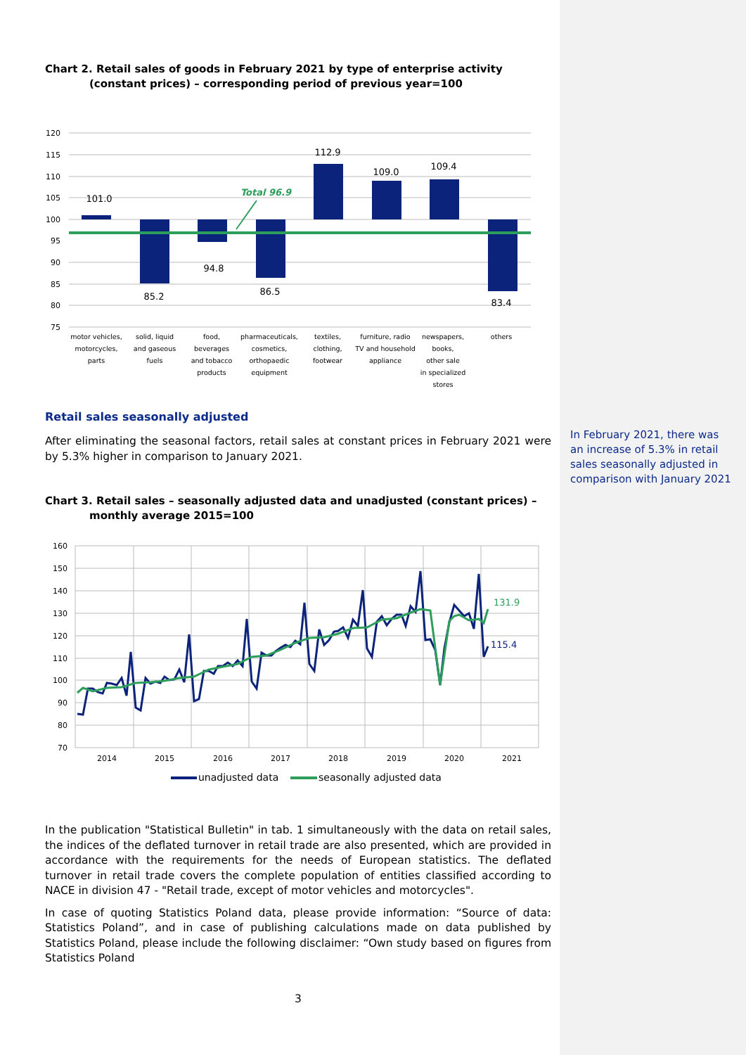Chart 2. Retail sales of goods in February 2021 by type of enterprise activity (constant prices) – corresponding period of previous year=100
120
115
110
105
100
95
90
85
80
75
101.0
85.2
94.8
86.5
112.9
109.0
109.4
83.4
Total 96.9
motor vehicles,
motorcycles,
parts
solid, liquid
and gaseous
fuels
food,
beverages
and tobacco
products
pharmaceuticals,
cosmetics,
orthopaedic
equipment
textiles,
clothing,
footwear
furniture, radio
TV and household
appliance
newspapers,
books,
other sale
in specialized
stores
others
Retail sales seasonally adjusted
After eliminating the seasonal factors, retail sales at constant prices in February 2021 were by 5.3% higher in comparison to January 2021.
Chart 3. Retail sales – seasonally adjusted data and unadjusted (constant prices) – monthly average 2015=100
160
150
140
130
120
110
100
90
80
70
2014
2015
2016
2017
2018
2019
2020
2021
131.9
115.4
unadjusted data
seasonally adjusted data
In the publication "Statistical Bulletin" in tab. 1 simultaneously with the data on retail sales, the indices of the deflated turnover in retail trade are also presented, which are provided in accordance with the requirements for the needs of European statistics. The deflated turnover in retail trade covers the complete population of entities classified according to NACE in division 47 - "Retail trade, except of motor vehicles and motorcycles".
In case of quoting Statistics Poland data, please provide information: “Source of data: Statistics Poland”, and in case of publishing calculations made on data published by Statistics Poland, please include the following disclaimer: “Own study based on figures from Statistics Poland
3
In February 2021, there was an increase of 5.3% in retail sales seasonally adjusted in comparison with January 2021